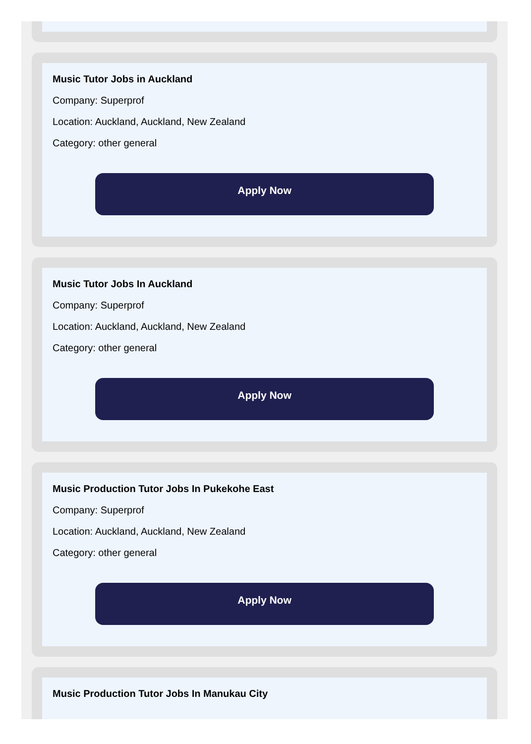Music Tutor Jobs in Auckland
Company: Superprof
Location: Auckland, Auckland, New Zealand
Category: other general
Apply Now
Music Tutor Jobs In Auckland
Company: Superprof
Location: Auckland, Auckland, New Zealand
Category: other general
Apply Now
Music Production Tutor Jobs In Pukekohe East
Company: Superprof
Location: Auckland, Auckland, New Zealand
Category: other general
Apply Now
Music Production Tutor Jobs In Manukau City